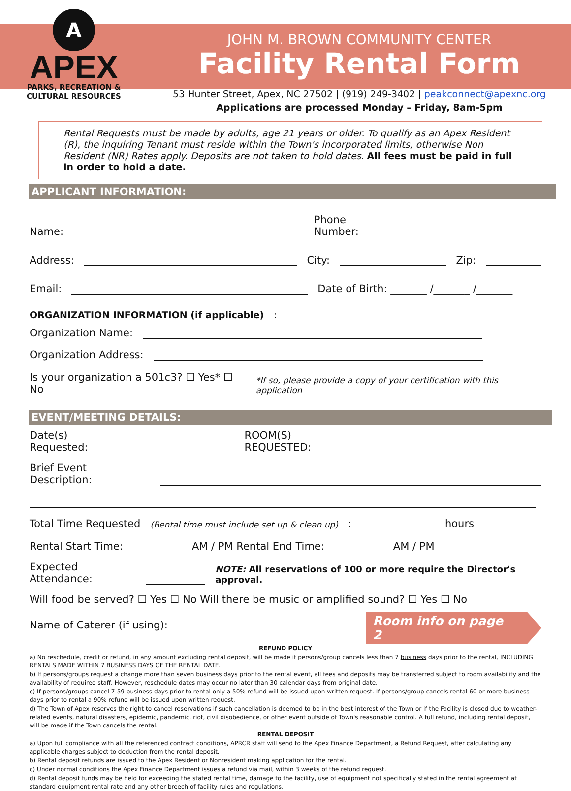A
APEX
PARKS, RECREATION &
CULTURAL RESOURCES
JOHN M. BROWN COMMUNITY CENTER
Facility Rental Form
53 Hunter Street, Apex, NC 27502 | (919) 249-3402 | peakconnect@apexnc.org
Applications are processed Monday – Friday, 8am-5pm
Rental Requests must be made by adults, age 21 years or older. To qualify as an Apex Resident (R), the inquiring Tenant must reside within the Town's incorporated limits, otherwise Non Resident (NR) Rates apply. Deposits are not taken to hold dates. All fees must be paid in full in order to hold a date.
APPLICANT INFORMATION:
Name: Phone Number:
Address: City: Zip:
Email: Date of Birth: _______ /_______ /_______
ORGANIZATION INFORMATION (if applicable):
Organization Name:
Organization Address:
Is your organization a 501c3? ☐ Yes* ☐ No *If so, please provide a copy of your certification with this application
EVENT/MEETING DETAILS:
Date(s) Requested: ROOM(S) REQUESTED:
Brief Event Description:
Total Time Requested (Rental time must include set up & clean up): hours
Rental Start Time: AM / PM Rental End Time: AM / PM
Expected Attendance: NOTE: All reservations of 100 or more require the Director's approval.
Will food be served? ☐ Yes ☐ No Will there be music or amplified sound? ☐ Yes ☐ No
Name of Caterer (if using): Room info on page 2
REFUND POLICY
a) No reschedule, credit or refund, in any amount excluding rental deposit, will be made if persons/group cancels less than 7 business days prior to the rental, INCLUDING RENTALS MADE WITHIN 7 BUSINESS DAYS OF THE RENTAL DATE.
b) If persons/groups request a change more than seven business days prior to the rental event, all fees and deposits may be transferred subject to room availability and the availability of required staff. However, reschedule dates may occur no later than 30 calendar days from original date.
c) If persons/groups cancel 7-59 business days prior to rental only a 50% refund will be issued upon written request. If persons/group cancels rental 60 or more business days prior to rental a 90% refund will be issued upon written request.
d) The Town of Apex reserves the right to cancel reservations if such cancellation is deemed to be in the best interest of the Town or if the Facility is closed due to weather-related events, natural disasters, epidemic, pandemic, riot, civil disobedience, or other event outside of Town's reasonable control. A full refund, including rental deposit, will be made if the Town cancels the rental.
RENTAL DEPOSIT
a) Upon full compliance with all the referenced contract conditions, APRCR staff will send to the Apex Finance Department, a Refund Request, after calculating any applicable charges subject to deduction from the rental deposit.
b) Rental deposit refunds are issued to the Apex Resident or Nonresident making application for the rental.
c) Under normal conditions the Apex Finance Department issues a refund via mail, within 3 weeks of the refund request.
d) Rental deposit funds may be held for exceeding the stated rental time, damage to the facility, use of equipment not specifically stated in the rental agreement at standard equipment rental rate and any other breech of facility rules and regulations.